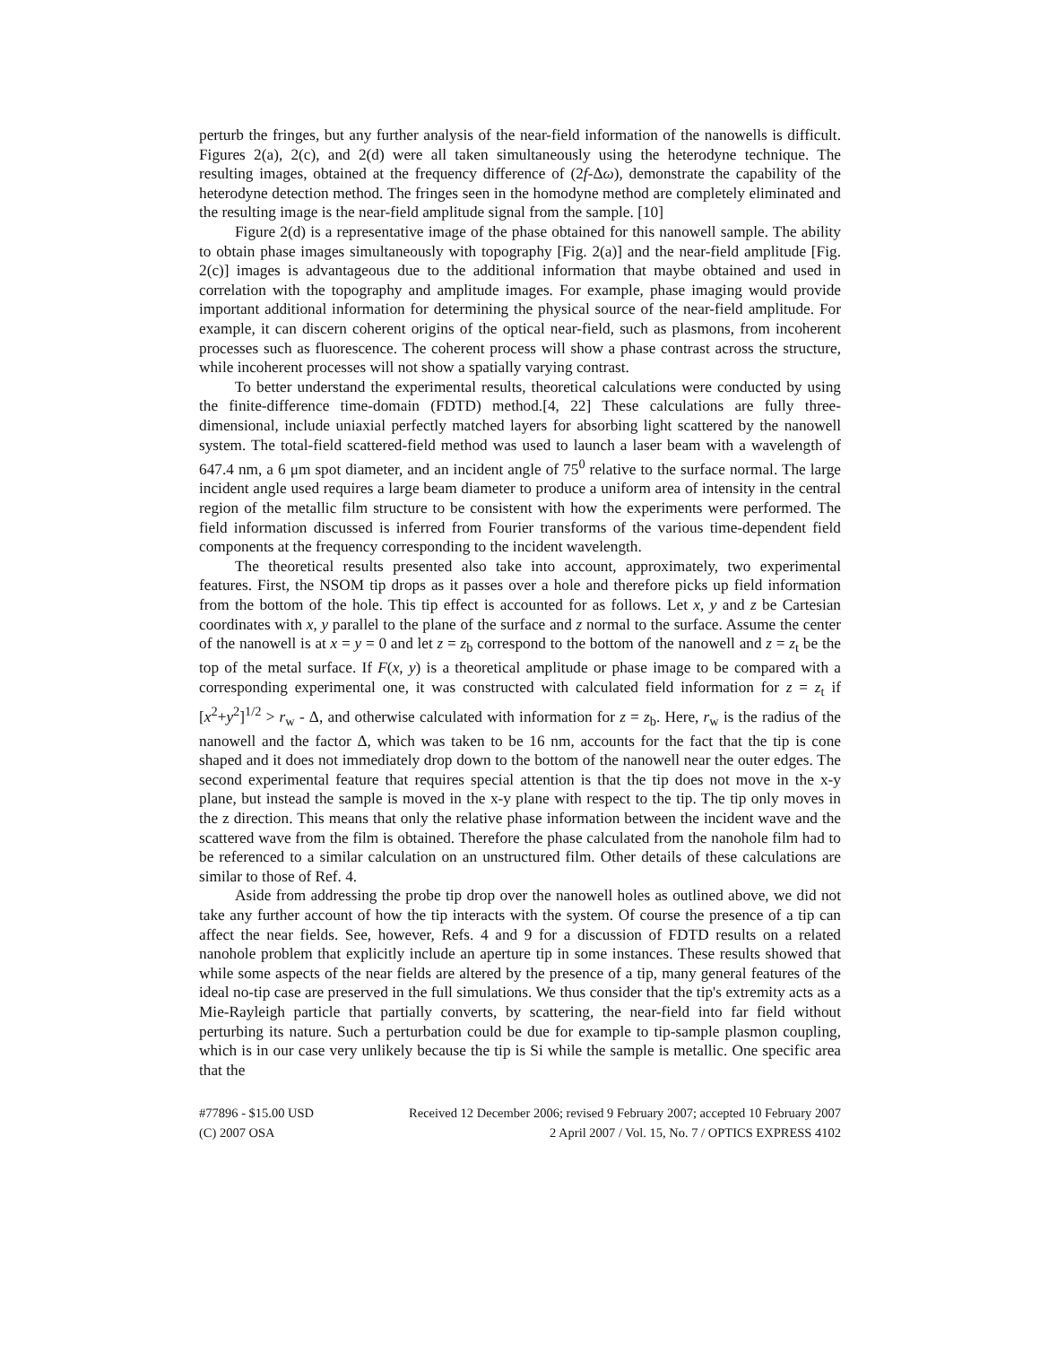perturb the fringes, but any further analysis of the near-field information of the nanowells is difficult. Figures 2(a), 2(c), and 2(d) were all taken simultaneously using the heterodyne technique. The resulting images, obtained at the frequency difference of (2f-Δω), demonstrate the capability of the heterodyne detection method. The fringes seen in the homodyne method are completely eliminated and the resulting image is the near-field amplitude signal from the sample. [10]
Figure 2(d) is a representative image of the phase obtained for this nanowell sample. The ability to obtain phase images simultaneously with topography [Fig. 2(a)] and the near-field amplitude [Fig. 2(c)] images is advantageous due to the additional information that maybe obtained and used in correlation with the topography and amplitude images. For example, phase imaging would provide important additional information for determining the physical source of the near-field amplitude. For example, it can discern coherent origins of the optical near-field, such as plasmons, from incoherent processes such as fluorescence. The coherent process will show a phase contrast across the structure, while incoherent processes will not show a spatially varying contrast.
To better understand the experimental results, theoretical calculations were conducted by using the finite-difference time-domain (FDTD) method.[4, 22] These calculations are fully three-dimensional, include uniaxial perfectly matched layers for absorbing light scattered by the nanowell system. The total-field scattered-field method was used to launch a laser beam with a wavelength of 647.4 nm, a 6 μm spot diameter, and an incident angle of 75<sup>0</sup> relative to the surface normal. The large incident angle used requires a large beam diameter to produce a uniform area of intensity in the central region of the metallic film structure to be consistent with how the experiments were performed. The field information discussed is inferred from Fourier transforms of the various time-dependent field components at the frequency corresponding to the incident wavelength.
The theoretical results presented also take into account, approximately, two experimental features. First, the NSOM tip drops as it passes over a hole and therefore picks up field information from the bottom of the hole. This tip effect is accounted for as follows. Let x, y and z be Cartesian coordinates with x, y parallel to the plane of the surface and z normal to the surface. Assume the center of the nanowell is at x = y = 0 and let z = z<sub>b</sub> correspond to the bottom of the nanowell and z = z<sub>t</sub> be the top of the metal surface. If F(x, y) is a theoretical amplitude or phase image to be compared with a corresponding experimental one, it was constructed with calculated field information for z = z<sub>t</sub> if [x<sup>2</sup>+y<sup>2</sup>]<sup>1/2</sup> > r<sub>w</sub> - Δ, and otherwise calculated with information for z = z<sub>b</sub>. Here, r<sub>w</sub> is the radius of the nanowell and the factor Δ, which was taken to be 16 nm, accounts for the fact that the tip is cone shaped and it does not immediately drop down to the bottom of the nanowell near the outer edges. The second experimental feature that requires special attention is that the tip does not move in the x-y plane, but instead the sample is moved in the x-y plane with respect to the tip. The tip only moves in the z direction. This means that only the relative phase information between the incident wave and the scattered wave from the film is obtained. Therefore the phase calculated from the nanohole film had to be referenced to a similar calculation on an unstructured film. Other details of these calculations are similar to those of Ref. 4.
Aside from addressing the probe tip drop over the nanowell holes as outlined above, we did not take any further account of how the tip interacts with the system. Of course the presence of a tip can affect the near fields. See, however, Refs. 4 and 9 for a discussion of FDTD results on a related nanohole problem that explicitly include an aperture tip in some instances. These results showed that while some aspects of the near fields are altered by the presence of a tip, many general features of the ideal no-tip case are preserved in the full simulations. We thus consider that the tip's extremity acts as a Mie-Rayleigh particle that partially converts, by scattering, the near-field into far field without perturbing its nature. Such a perturbation could be due for example to tip-sample plasmon coupling, which is in our case very unlikely because the tip is Si while the sample is metallic. One specific area that the
#77896 - $15.00 USD Received 12 December 2006; revised 9 February 2007; accepted 10 February 2007
(C) 2007 OSA 2 April 2007 / Vol. 15, No. 7 / OPTICS EXPRESS 4102